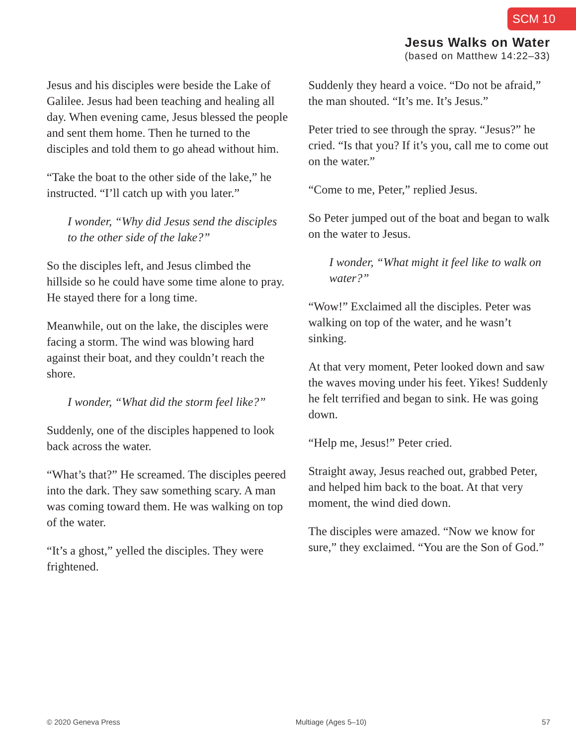SCM 10
Jesus Walks on Water
(based on Matthew 14:22–33)
Jesus and his disciples were beside the Lake of Galilee. Jesus had been teaching and healing all day. When evening came, Jesus blessed the people and sent them home. Then he turned to the disciples and told them to go ahead without him.
“Take the boat to the other side of the lake,” he instructed. “I’ll catch up with you later.”
I wonder, “Why did Jesus send the disciples to the other side of the lake?”
So the disciples left, and Jesus climbed the hillside so he could have some time alone to pray. He stayed there for a long time.
Meanwhile, out on the lake, the disciples were facing a storm. The wind was blowing hard against their boat, and they couldn’t reach the shore.
I wonder, “What did the storm feel like?”
Suddenly, one of the disciples happened to look back across the water.
“What’s that?” He screamed. The disciples peered into the dark. They saw something scary. A man was coming toward them. He was walking on top of the water.
“It’s a ghost,” yelled the disciples. They were frightened.
Suddenly they heard a voice. “Do not be afraid,” the man shouted. “It’s me. It’s Jesus.”
Peter tried to see through the spray. “Jesus?” he cried. “Is that you? If it’s you, call me to come out on the water.”
“Come to me, Peter,” replied Jesus.
So Peter jumped out of the boat and began to walk on the water to Jesus.
I wonder, “What might it feel like to walk on water?”
“Wow!” Exclaimed all the disciples. Peter was walking on top of the water, and he wasn’t sinking.
At that very moment, Peter looked down and saw the waves moving under his feet. Yikes! Suddenly he felt terrified and began to sink. He was going down.
“Help me, Jesus!” Peter cried.
Straight away, Jesus reached out, grabbed Peter, and helped him back to the boat. At that very moment, the wind died down.
The disciples were amazed. “Now we know for sure,” they exclaimed. “You are the Son of God.”
© 2020 Geneva Press Multiage (Ages 5–10) 57